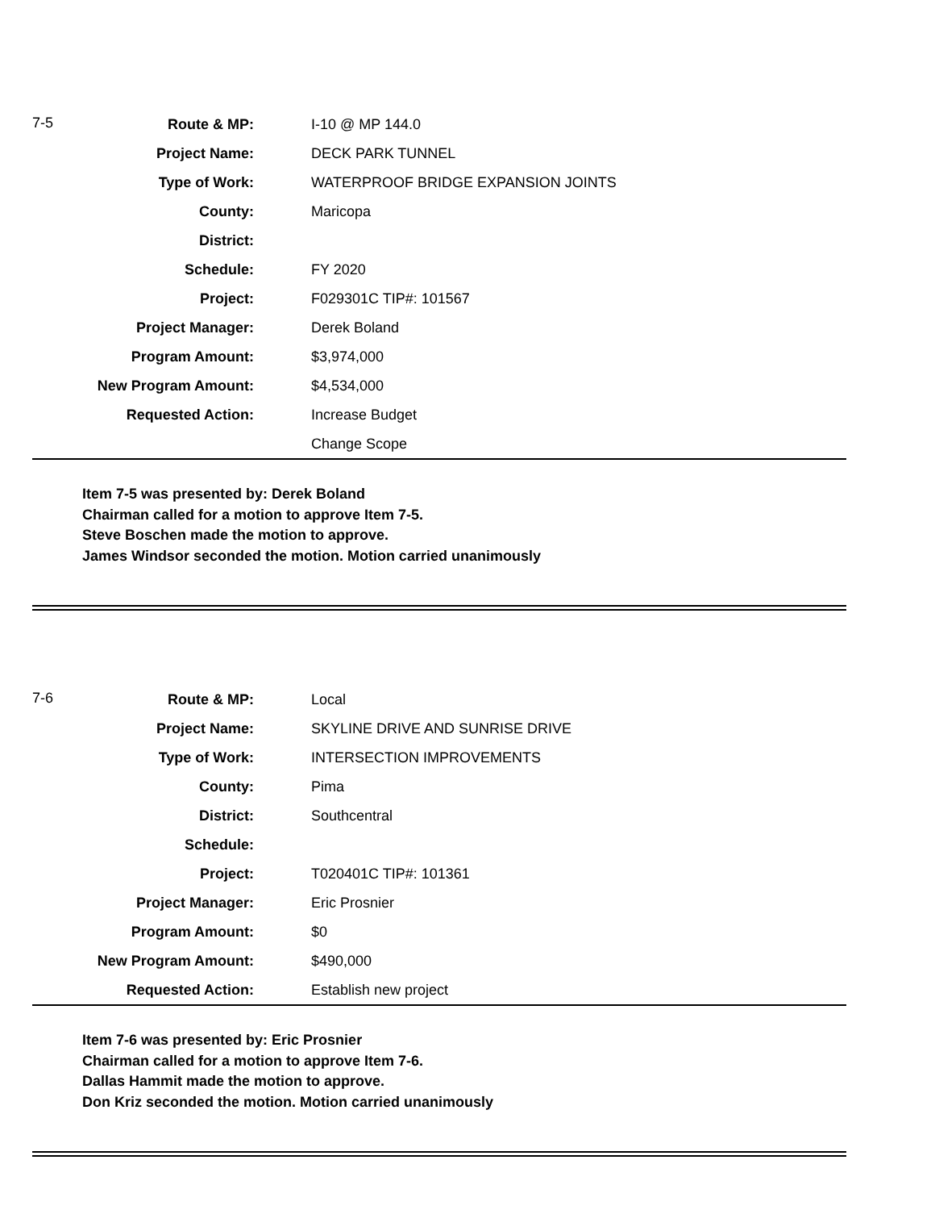7-5
| Route & MP: | I-10 @ MP 144.0 |
| Project Name: | DECK PARK TUNNEL |
| Type of Work: | WATERPROOF BRIDGE EXPANSION JOINTS |
| County: | Maricopa |
| District: | |
| Schedule: | FY 2020 |
| Project: | F029301C TIP#: 101567 |
| Project Manager: | Derek Boland |
| Program Amount: | $3,974,000 |
| New Program Amount: | $4,534,000 |
| Requested Action: | Increase Budget |
| | Change Scope |
Item 7-5 was presented by: Derek Boland
Chairman called for a motion to approve Item 7-5.
Steve Boschen made the motion to approve.
James Windsor seconded the motion. Motion carried unanimously
7-6
| Route & MP: | Local |
| Project Name: | SKYLINE DRIVE AND SUNRISE DRIVE |
| Type of Work: | INTERSECTION IMPROVEMENTS |
| County: | Pima |
| District: | Southcentral |
| Schedule: | |
| Project: | T020401C TIP#: 101361 |
| Project Manager: | Eric Prosnier |
| Program Amount: | $0 |
| New Program Amount: | $490,000 |
| Requested Action: | Establish new project |
Item 7-6 was presented by: Eric Prosnier
Chairman called for a motion to approve Item 7-6.
Dallas Hammit made the motion to approve.
Don Kriz seconded the motion. Motion carried unanimously